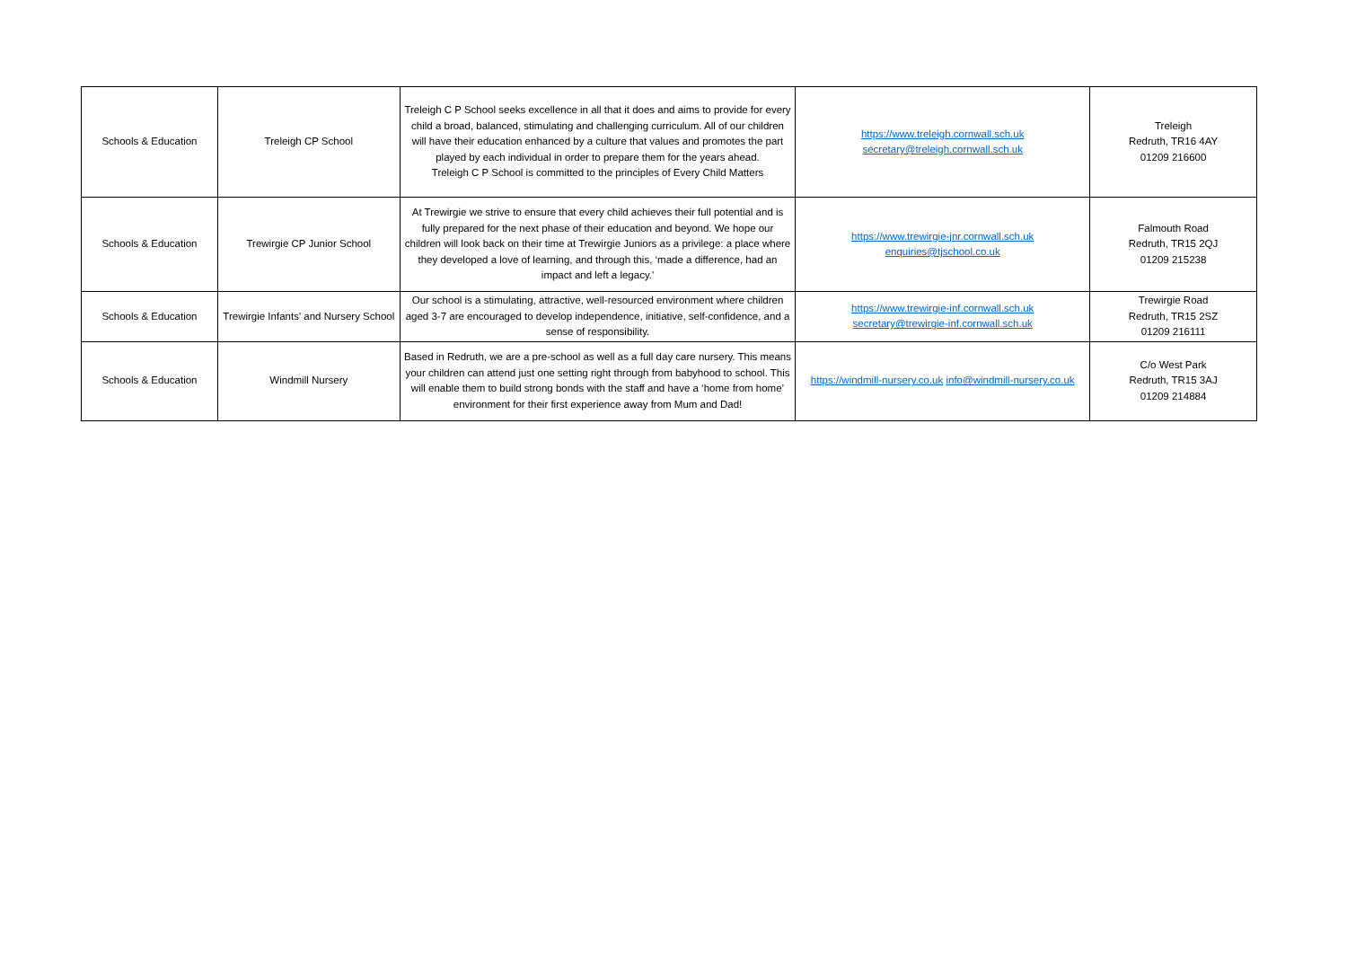| Schools & Education | Treleigh CP School | Treleigh C P School seeks excellence in all that it does and aims to provide for every child a broad, balanced, stimulating and challenging curriculum. All of our children will have their education enhanced by a culture that values and promotes the part played by each individual in order to prepare them for the years ahead. Treleigh C P School is committed to the principles of Every Child Matters | https://www.treleigh.cornwall.sch.uk secretary@treleigh.cornwall.sch.uk | Treleigh Redruth, TR16 4AY 01209 216600 |
| Schools & Education | Trewirgie CP Junior School | At Trewirgie we strive to ensure that every child achieves their full potential and is fully prepared for the next phase of their education and beyond. We hope our children will look back on their time at Trewirgie Juniors as a privilege: a place where they developed a love of learning, and through this, ‘made a difference, had an impact and left a legacy.' | https://www.trewirgie-jnr.cornwall.sch.uk enquiries@tjschool.co.uk | Falmouth Road Redruth, TR15 2QJ 01209 215238 |
| Schools & Education | Trewirgie Infants' and Nursery School | Our school is a stimulating, attractive, well-resourced environment where children aged 3-7 are encouraged to develop independence, initiative, self-confidence, and a sense of responsibility. | https://www.trewirgie-inf.cornwall.sch.uk secretary@trewirgie-inf.cornwall.sch.uk | Trewirgie Road Redruth, TR15 2SZ 01209 216111 |
| Schools & Education | Windmill Nursery | Based in Redruth, we are a pre-school as well as a full day care nursery. This means your children can attend just one setting right through from babyhood to school. This will enable them to build strong bonds with the staff and have a ‘home from home’ environment for their first experience away from Mum and Dad! | https://windmill-nursery.co.uk info@windmill-nursery.co.uk | C/o West Park Redruth, TR15 3AJ 01209 214884 |